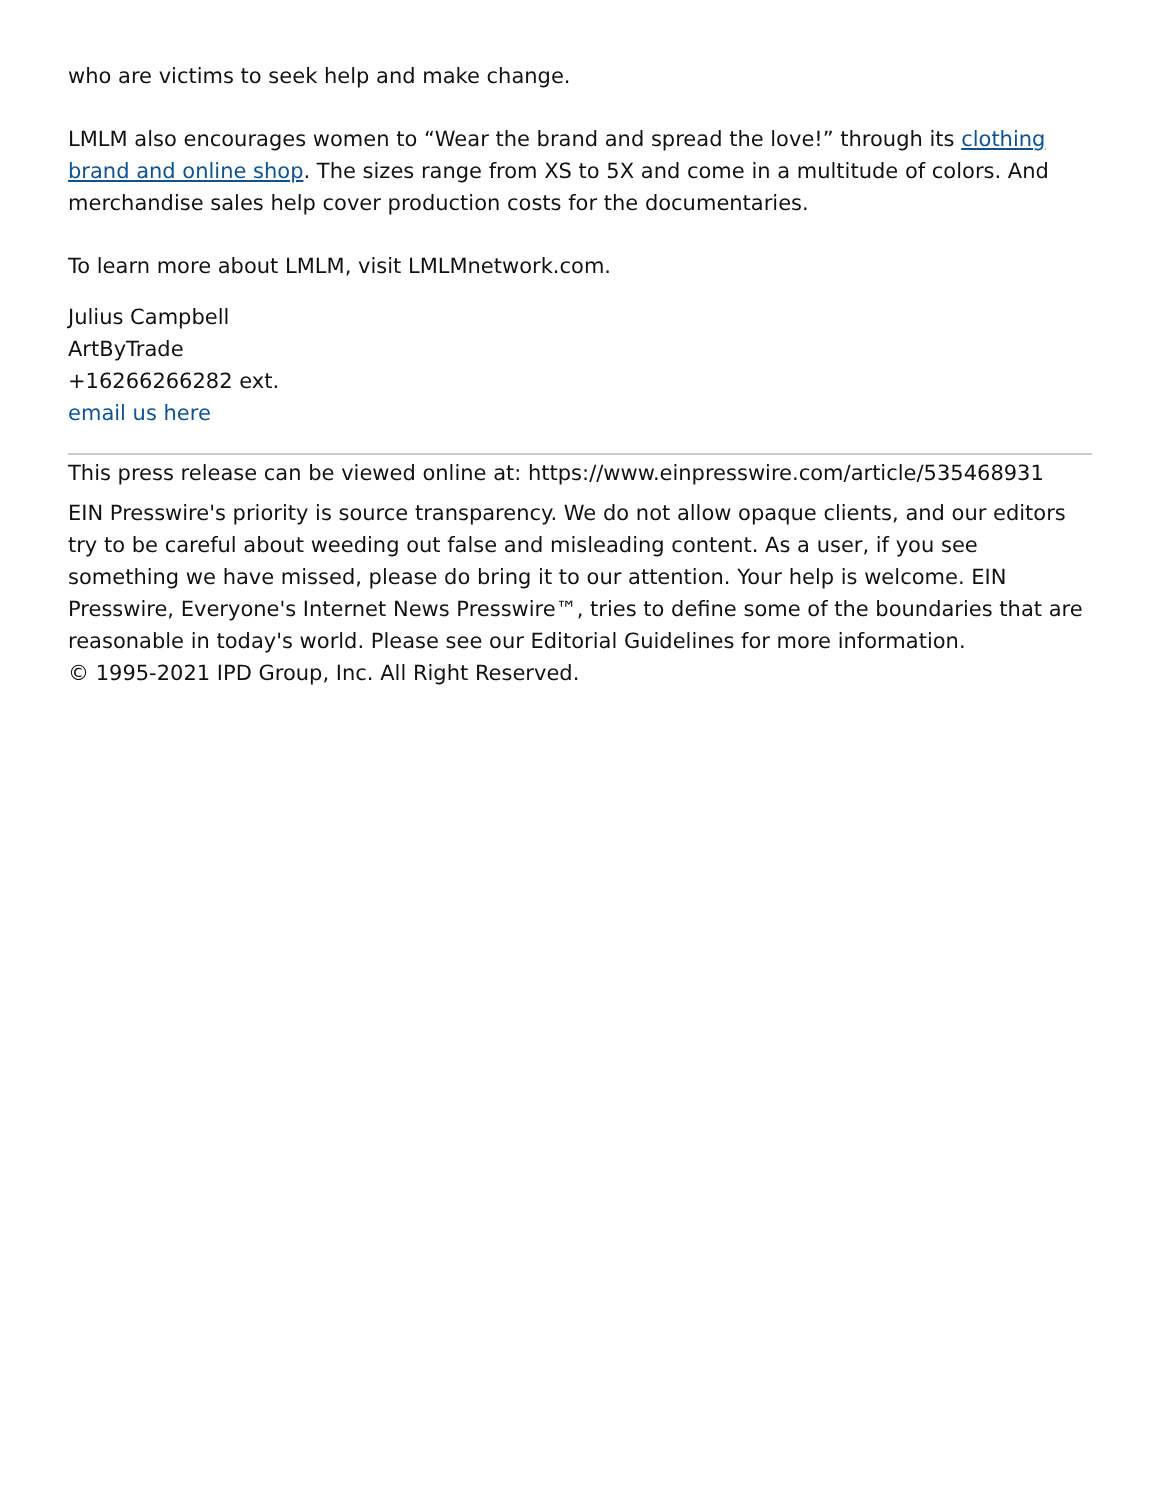who are victims to seek help and make change.
LMLM also encourages women to “Wear the brand and spread the love!” through its clothing brand and online shop. The sizes range from XS to 5X and come in a multitude of colors. And merchandise sales help cover production costs for the documentaries.
To learn more about LMLM, visit LMLMnetwork.com.
Julius Campbell
ArtByTrade
+16266266282 ext.
email us here
This press release can be viewed online at: https://www.einpresswire.com/article/535468931
EIN Presswire's priority is source transparency. We do not allow opaque clients, and our editors try to be careful about weeding out false and misleading content. As a user, if you see something we have missed, please do bring it to our attention. Your help is welcome. EIN Presswire, Everyone's Internet News Presswire™, tries to define some of the boundaries that are reasonable in today's world. Please see our Editorial Guidelines for more information.
© 1995-2021 IPD Group, Inc. All Right Reserved.